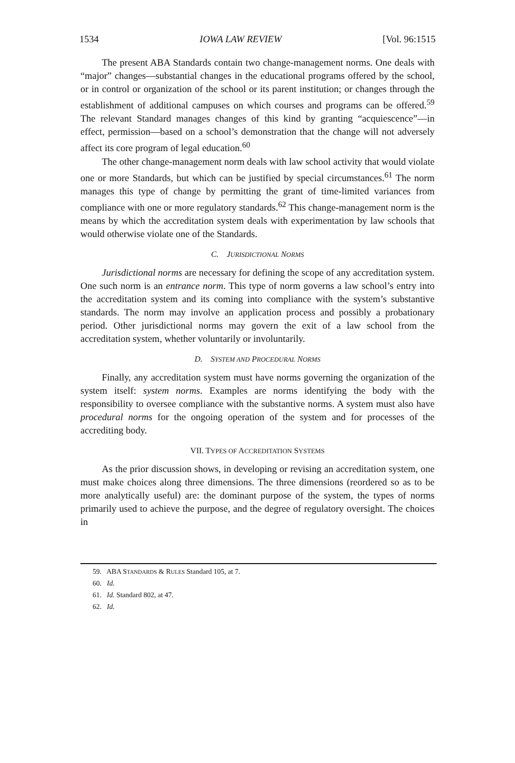1534 IOWA LAW REVIEW [Vol. 96:1515
The present ABA Standards contain two change-management norms. One deals with “major” changes—substantial changes in the educational programs offered by the school, or in control or organization of the school or its parent institution; or changes through the establishment of additional campuses on which courses and programs can be offered.<sup>59</sup> The relevant Standard manages changes of this kind by granting “acquiescence”—in effect, permission—based on a school’s demonstration that the change will not adversely affect its core program of legal education.<sup>60</sup>
The other change-management norm deals with law school activity that would violate one or more Standards, but which can be justified by special circumstances.<sup>61</sup> The norm manages this type of change by permitting the grant of time-limited variances from compliance with one or more regulatory standards.<sup>62</sup> This change-management norm is the means by which the accreditation system deals with experimentation by law schools that would otherwise violate one of the Standards.
C. JURISDICTIONAL NORMS
Jurisdictional norms are necessary for defining the scope of any accreditation system. One such norm is an entrance norm. This type of norm governs a law school’s entry into the accreditation system and its coming into compliance with the system’s substantive standards. The norm may involve an application process and possibly a probationary period. Other jurisdictional norms may govern the exit of a law school from the accreditation system, whether voluntarily or involuntarily.
D. SYSTEM AND PROCEDURAL NORMS
Finally, any accreditation system must have norms governing the organization of the system itself: system norms. Examples are norms identifying the body with the responsibility to oversee compliance with the substantive norms. A system must also have procedural norms for the ongoing operation of the system and for processes of the accrediting body.
VII. TYPES OF ACCREDITATION SYSTEMS
As the prior discussion shows, in developing or revising an accreditation system, one must make choices along three dimensions. The three dimensions (reordered so as to be more analytically useful) are: the dominant purpose of the system, the types of norms primarily used to achieve the purpose, and the degree of regulatory oversight. The choices in
59. ABA STANDARDS & RULES Standard 105, at 7.
60. Id.
61. Id. Standard 802, at 47.
62. Id.